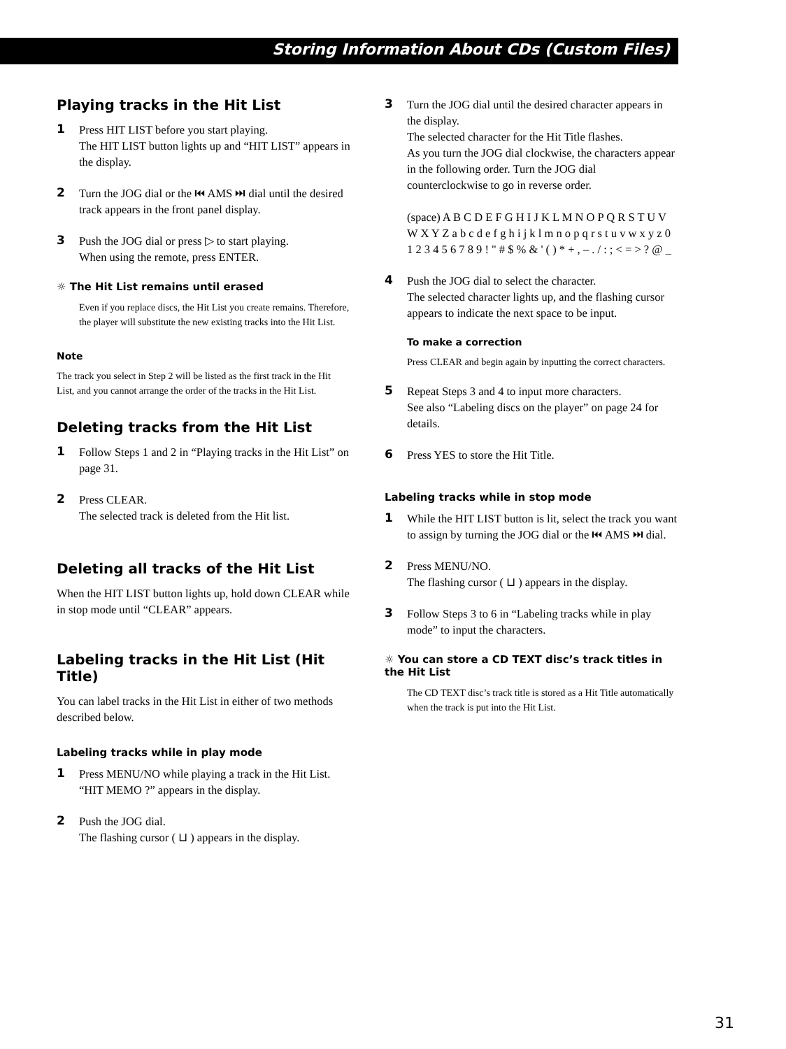Storing Information About CDs (Custom Files)
Playing tracks in the Hit List
1 Press HIT LIST before you start playing.
The HIT LIST button lights up and “HIT LIST” appears in the display.
2 Turn the JOG dial or the ⏮ AMS ⏭ dial until the desired track appears in the front panel display.
3 Push the JOG dial or press ▷ to start playing.
When using the remote, press ENTER.
☼ The Hit List remains until erased
Even if you replace discs, the Hit List you create remains. Therefore, the player will substitute the new existing tracks into the Hit List.
Note
The track you select in Step 2 will be listed as the first track in the Hit List, and you cannot arrange the order of the tracks in the Hit List.
Deleting tracks from the Hit List
1 Follow Steps 1 and 2 in “Playing tracks in the Hit List” on page 31.
2 Press CLEAR.
The selected track is deleted from the Hit list.
Deleting all tracks of the Hit List
When the HIT LIST button lights up, hold down CLEAR while in stop mode until “CLEAR” appears.
Labeling tracks in the Hit List (Hit Title)
You can label tracks in the Hit List in either of two methods described below.
Labeling tracks while in play mode
1 Press MENU/NO while playing a track in the Hit List.
“HIT MEMO ?” appears in the display.
2 Push the JOG dial.
The flashing cursor ( ⊔ ) appears in the display.
3 Turn the JOG dial until the desired character appears in the display.
The selected character for the Hit Title flashes.
As you turn the JOG dial clockwise, the characters appear in the following order. Turn the JOG dial counterclockwise to go in reverse order.
(space) A B C D E F G H I J K L M N O P Q R S T U V W X Y Z a b c d e f g h i j k l m n o p q r s t u v w x y z 0 1 2 3 4 5 6 7 8 9 ! " # $ % & ' ( ) * + , – . / : ; < = > ? @ _
4 Push the JOG dial to select the character.
The selected character lights up, and the flashing cursor appears to indicate the next space to be input.
To make a correction
Press CLEAR and begin again by inputting the correct characters.
5 Repeat Steps 3 and 4 to input more characters.
See also “Labeling discs on the player” on page 24 for details.
6 Press YES to store the Hit Title.
Labeling tracks while in stop mode
1 While the HIT LIST button is lit, select the track you want to assign by turning the JOG dial or the ⏮ AMS ⏭ dial.
2 Press MENU/NO.
The flashing cursor ( ⊔ ) appears in the display.
3 Follow Steps 3 to 6 in “Labeling tracks while in play mode” to input the characters.
☼ You can store a CD TEXT disc’s track titles in the Hit List
The CD TEXT disc’s track title is stored as a Hit Title automatically when the track is put into the Hit List.
31